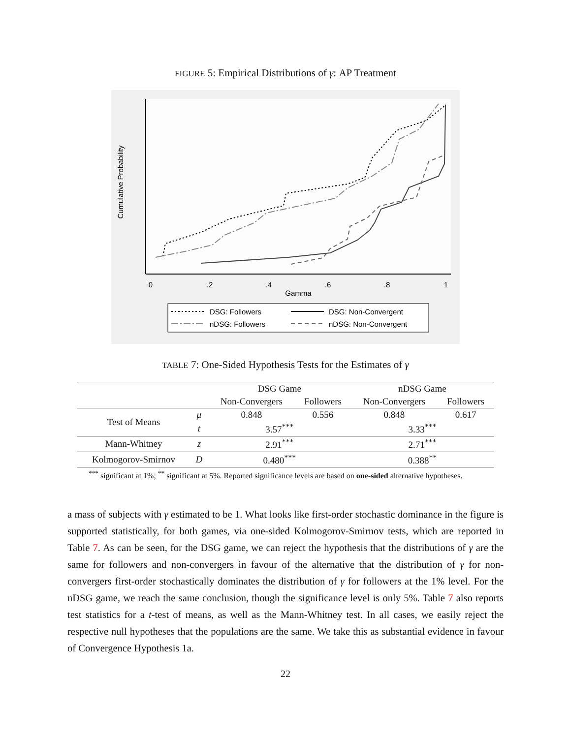FIGURE 5: Empirical Distributions of γ: AP Treatment
Cumulative Probability
0
.2
.4
.6
.8
1
Gamma
DSG: Followers
DSG: Non-Convergent
nDSG: Followers
nDSG: Non-Convergent
TABLE 7: One-Sided Hypothesis Tests for the Estimates of γ
| | | DSG Game | | nDSG Game | |
| --- | --- | --- | --- | --- | --- |
| | | Non-Convergers | Followers | Non-Convergers | Followers |
| Test of Means | μ | 0.848 | 0.556 | 0.848 | 0.617 |
| | t | 3.57<sup>***</sup> | | 3.33<sup>***</sup> | |
| Mann-Whitney | z | 2.91<sup>***</sup> | | 2.71<sup>***</sup> | |
| Kolmogorov-Smirnov | D | 0.480<sup>***</sup> | | 0.388<sup>**</sup> | |
<sup>***</sup> significant at 1%; <sup>**</sup> significant at 5%. Reported significance levels are based on one-sided alternative hypotheses.
a mass of subjects with γ estimated to be 1. What looks like first-order stochastic dominance in the figure is supported statistically, for both games, via one-sided Kolmogorov-Smirnov tests, which are reported in Table 7. As can be seen, for the DSG game, we can reject the hypothesis that the distributions of γ are the same for followers and non-convergers in favour of the alternative that the distribution of γ for non-convergers first-order stochastically dominates the distribution of γ for followers at the 1% level. For the nDSG game, we reach the same conclusion, though the significance level is only 5%. Table 7 also reports test statistics for a t-test of means, as well as the Mann-Whitney test. In all cases, we easily reject the respective null hypotheses that the populations are the same. We take this as substantial evidence in favour of Convergence Hypothesis 1a.
22